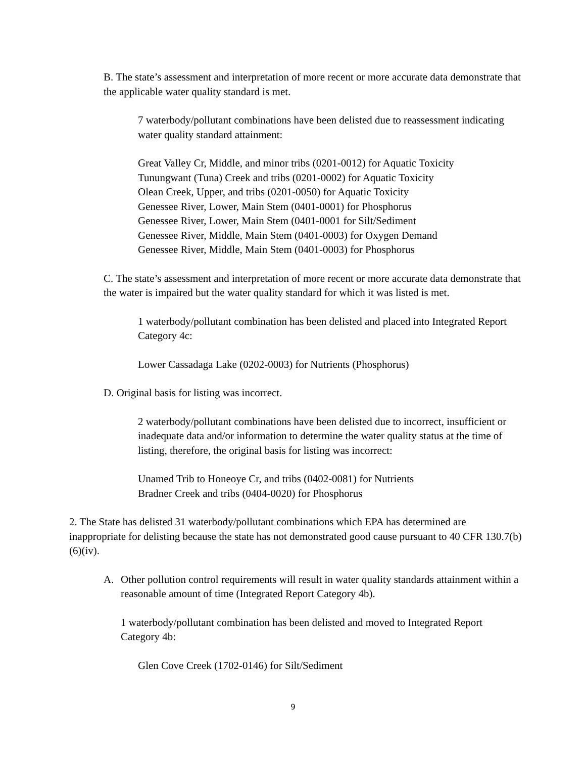B. The state’s assessment and interpretation of more recent or more accurate data demonstrate that the applicable water quality standard is met.
7 waterbody/pollutant combinations have been delisted due to reassessment indicating water quality standard attainment:
Great Valley Cr, Middle, and minor tribs (0201-0012) for Aquatic Toxicity
Tunungwant (Tuna) Creek and tribs (0201-0002) for Aquatic Toxicity
Olean Creek, Upper, and tribs (0201-0050) for Aquatic Toxicity
Genessee River, Lower, Main Stem (0401-0001) for Phosphorus
Genessee River, Lower, Main Stem (0401-0001 for Silt/Sediment
Genessee River, Middle, Main Stem (0401-0003) for Oxygen Demand
Genessee River, Middle, Main Stem (0401-0003) for Phosphorus
C. The state’s assessment and interpretation of more recent or more accurate data demonstrate that the water is impaired but the water quality standard for which it was listed is met.
1 waterbody/pollutant combination has been delisted and placed into Integrated Report Category 4c:
Lower Cassadaga Lake (0202-0003) for Nutrients (Phosphorus)
D. Original basis for listing was incorrect.
2 waterbody/pollutant combinations have been delisted due to incorrect, insufficient or inadequate data and/or information to determine the water quality status at the time of listing, therefore, the original basis for listing was incorrect:
Unamed Trib to Honeoye Cr, and tribs (0402-0081) for Nutrients
Bradner Creek and tribs (0404-0020) for Phosphorus
2. The State has delisted 31 waterbody/pollutant combinations which EPA has determined are inappropriate for delisting because the state has not demonstrated good cause pursuant to 40 CFR 130.7(b)(6)(iv).
A. Other pollution control requirements will result in water quality standards attainment within a reasonable amount of time (Integrated Report Category 4b).
1 waterbody/pollutant combination has been delisted and moved to Integrated Report Category 4b:
Glen Cove Creek (1702-0146) for Silt/Sediment
9